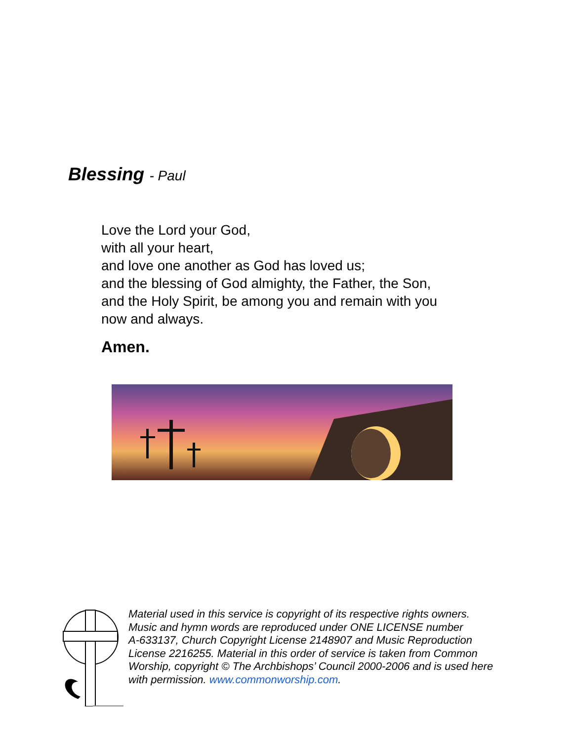Blessing - Paul
Love the Lord your God,
with all your heart,
and love one another as God has loved us;
and the blessing of God almighty, the Father, the Son,
and the Holy Spirit, be among you and remain with you
now and always.
Amen.
Material used in this service is copyright of its respective rights owners.
Music and hymn words are reproduced under ONE LICENSE number
A-633137, Church Copyright License 2148907 and Music Reproduction
License 2216255. Material in this order of service is taken from Common
Worship, copyright © The Archbishops’ Council 2000-2006 and is used here
with permission. www.commonworship.com.